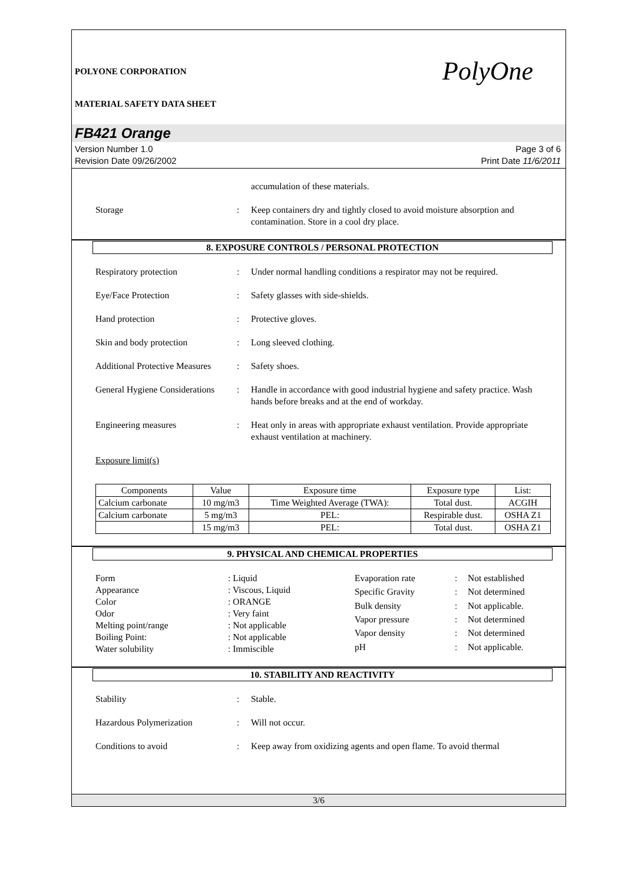POLYONE CORPORATION
MATERIAL SAFETY DATA SHEET
PolyOne
FB421 Orange
Version Number 1.0
Revision Date 09/26/2002
Page 3 of 6
Print Date 11/6/2011
accumulation of these materials.
Storage : Keep containers dry and tightly closed to avoid moisture absorption and contamination. Store in a cool dry place.
8. EXPOSURE CONTROLS / PERSONAL PROTECTION
Respiratory protection : Under normal handling conditions a respirator may not be required.
Eye/Face Protection : Safety glasses with side-shields.
Hand protection : Protective gloves.
Skin and body protection : Long sleeved clothing.
Additional Protective Measures
: Safety shoes.
General Hygiene Considerations
: Handle in accordance with good industrial hygiene and safety practice. Wash hands before breaks and at the end of workday.
Engineering measures : Heat only in areas with appropriate exhaust ventilation. Provide appropriate exhaust ventilation at machinery.
Exposure limit(s)
| Components | Value | Exposure time | Exposure type | List: |
| --- | --- | --- | --- | --- |
| Calcium carbonate | 10 mg/m3 | Time Weighted Average (TWA): | Total dust. | ACGIH |
| Calcium carbonate | 5 mg/m3 | PEL: | Respirable dust. | OSHA Z1 |
| | 15 mg/m3 | PEL: | Total dust. | OSHA Z1 |
9. PHYSICAL AND CHEMICAL PROPERTIES
| Form | : Liquid |
| Appearance | : Viscous, Liquid |
| Color | : ORANGE |
| Odor | : Very faint |
| Melting point/range | : Not applicable |
| Boiling Point: | : Not applicable |
| Water solubility | : Immiscible |
| Evaporation rate | : | Not established |
| Specific Gravity | : | Not determined |
| Bulk density | : | Not applicable. |
| Vapor pressure | : | Not determined |
| Vapor density | : | Not determined |
| pH | : | Not applicable. |
10. STABILITY AND REACTIVITY
Stability : Stable.
Hazardous Polymerization : Will not occur.
Conditions to avoid : Keep away from oxidizing agents and open flame. To avoid thermal
3/6